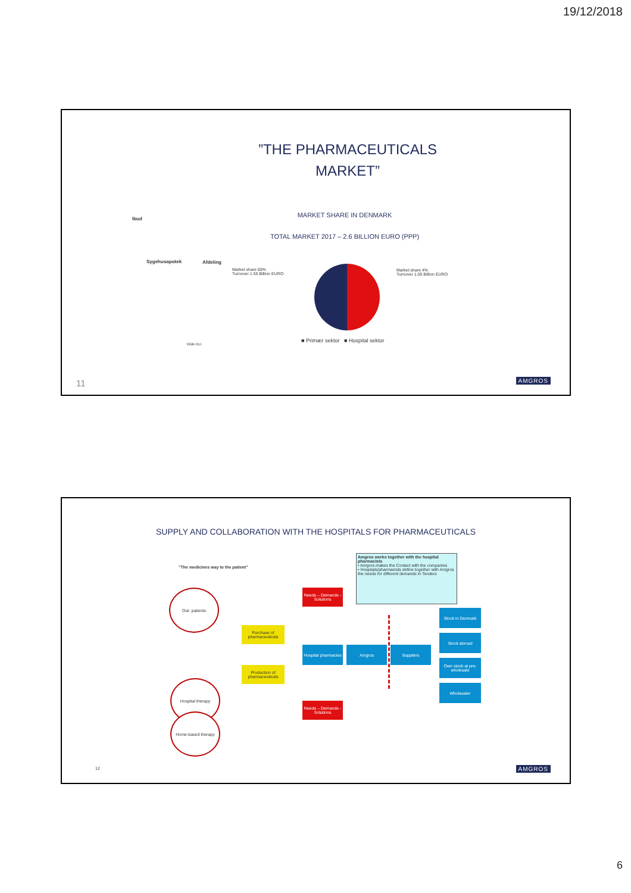19/12/2018
”THE PHARMACEUTICALS MARKET”
Ibud
Sygehusapotek Afdeling
MARKET SHARE IN DENMARK
TOTAL MARKET 2017 – 2.6 BILLION EURO (PPP)
Market share 60%
Turnover 1.55 Billion EURO
Market share 4%
Turnover 1.05 Billion EURO
■ Primær sektor ■ Hospital sektor
Kilde DLI
11 AMGROS
SUPPLY AND COLLABORATION WITH THE HOSPITALS FOR PHARMACEUTICALS
”The medicines way to the patient”
Amgros works together with the hospital pharmacists
• Amgros makes the Contact with the companies
• Hospitals/pharmacists define together with Amgros the needs for different demands in Tenders
Out- patients
Hospital therapy
Home-based therapy
Needs – Demands - Solutions
Needs – Demands - Solutions
Purchase of pharmaceuticals
Production of pharmaceuticals
Hospital pharmacies
Amgros Suppliers
Stock in Denmark
Stock abroad
Own stock at pre-wholesale
Wholesaler
12 AMGROS
6